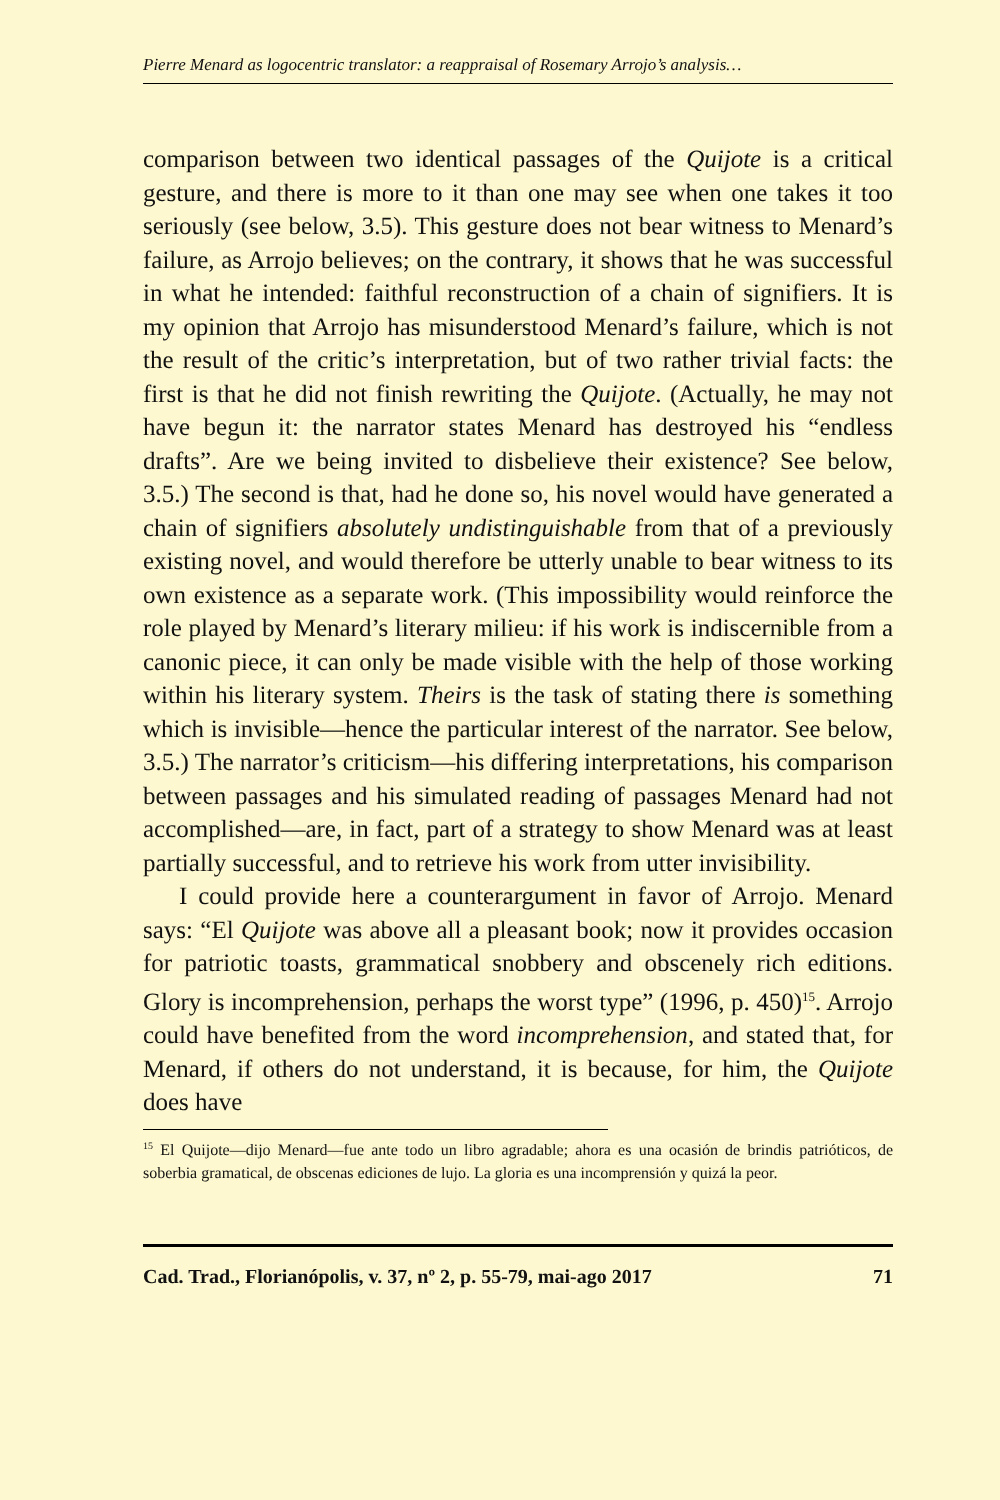Pierre Menard as logocentric translator: a reappraisal of Rosemary Arrojo’s analysis…
comparison between two identical passages of the Quijote is a critical gesture, and there is more to it than one may see when one takes it too seriously (see below, 3.5). This gesture does not bear witness to Menard’s failure, as Arrojo believes; on the contrary, it shows that he was successful in what he intended: faithful reconstruction of a chain of signifiers. It is my opinion that Arrojo has misunderstood Menard’s failure, which is not the result of the critic’s interpretation, but of two rather trivial facts: the first is that he did not finish rewriting the Quijote. (Actually, he may not have begun it: the narrator states Menard has destroyed his “endless drafts”. Are we being invited to disbelieve their existence? See below, 3.5.) The second is that, had he done so, his novel would have generated a chain of signifiers absolutely undistinguishable from that of a previously existing novel, and would therefore be utterly unable to bear witness to its own existence as a separate work. (This impossibility would reinforce the role played by Menard’s literary milieu: if his work is indiscernible from a canonic piece, it can only be made visible with the help of those working within his literary system. Theirs is the task of stating there is something which is invisible—hence the particular interest of the narrator. See below, 3.5.) The narrator’s criticism—his differing interpretations, his comparison between passages and his simulated reading of passages Menard had not accomplished—are, in fact, part of a strategy to show Menard was at least partially successful, and to retrieve his work from utter invisibility.
I could provide here a counterargument in favor of Arrojo. Menard says: “El Quijote was above all a pleasant book; now it provides occasion for patriotic toasts, grammatical snobbery and obscenely rich editions. Glory is incomprehension, perhaps the worst type” (1996, p. 450)<sup>15</sup>. Arrojo could have benefited from the word incomprehension, and stated that, for Menard, if others do not understand, it is because, for him, the Quijote does have
<sup>15</sup> El Quijote—dijo Menard—fue ante todo un libro agradable; ahora es una ocasión de brindis patrióticos, de soberbia gramatical, de obscenas ediciones de lujo. La gloria es una incomprensión y quizá la peor.
Cad. Trad., Florianópolis, v. 37, nº 2, p. 55-79, mai-ago 2017 71